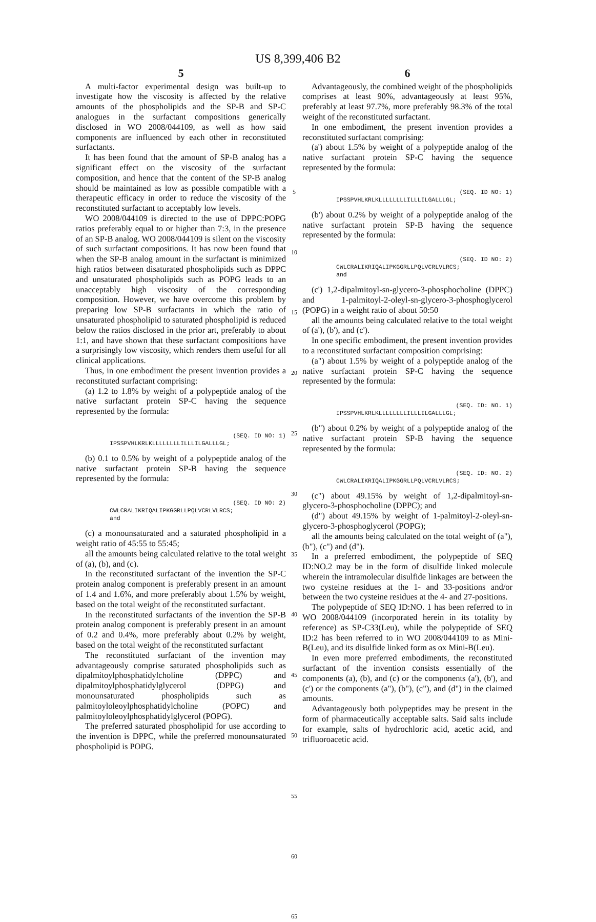US 8,399,406 B2
5
A multi-factor experimental design was built-up to investigate how the viscosity is affected by the relative amounts of the phospholipids and the SP-B and SP-C analogues in the surfactant compositions generically disclosed in WO 2008/044109, as well as how said components are influenced by each other in reconstituted surfactants.
It has been found that the amount of SP-B analog has a significant effect on the viscosity of the surfactant composition, and hence that the content of the SP-B analog should be maintained as low as possible compatible with a therapeutic efficacy in order to reduce the viscosity of the reconstituted surfactant to acceptably low levels.
WO 2008/044109 is directed to the use of DPPC:POPG ratios preferably equal to or higher than 7:3, in the presence of an SP-B analog. WO 2008/044109 is silent on the viscosity of such surfactant compositions. It has now been found that when the SP-B analog amount in the surfactant is minimized high ratios between disaturated phospholipids such as DPPC and unsaturated phospholipids such as POPG leads to an unacceptably high viscosity of the corresponding composition. However, we have overcome this problem by preparing low SP-B surfactants in which the ratio of unsaturated phospholipid to saturated phospholipid is reduced below the ratios disclosed in the prior art, preferably to about 1:1, and have shown that these surfactant compositions have a surprisingly low viscosity, which renders them useful for all clinical applications.
Thus, in one embodiment the present invention provides a reconstituted surfactant comprising:
(a) 1.2 to 1.8% by weight of a polypeptide analog of the native surfactant protein SP-C having the sequence represented by the formula:
(SEQ. ID NO: 1)
IPSSPVHLKRLKLLLLLLLLILLLILGALLLGL;
(b) 0.1 to 0.5% by weight of a polypeptide analog of the native surfactant protein SP-B having the sequence represented by the formula:
(SEQ. ID NO: 2)
CWLCRALIKRIQALIPKGGRLLPQLVCRLVLRCS;
and
(c) a monounsaturated and a saturated phospholipid in a weight ratio of 45:55 to 55:45;
all the amounts being calculated relative to the total weight of (a), (b), and (c).
In the reconstituted surfactant of the invention the SP-C protein analog component is preferably present in an amount of 1.4 and 1.6%, and more preferably about 1.5% by weight, based on the total weight of the reconstituted surfactant.
In the reconstituted surfactants of the invention the SP-B protein analog component is preferably present in an amount of 0.2 and 0.4%, more preferably about 0.2% by weight, based on the total weight of the reconstituted surfactant
The reconstituted surfactant of the invention may advantageously comprise saturated phospholipids such as dipalmitoylphosphatidylcholine (DPPC) and dipalmitoylphosphatidylglycerol (DPPG) and monounsaturated phospholipids such as palmitoyloleoylphosphatidylcholine (POPC) and palmitoyloleoylphosphatidylglycerol (POPG).
The preferred saturated phospholipid for use according to the invention is DPPC, while the preferred monounsaturated phospholipid is POPG.
5
10
15
20
25
30
35
40
45
50
55
60
65
6
Advantageously, the combined weight of the phospholipids comprises at least 90%, advantageously at least 95%, preferably at least 97.7%, more preferably 98.3% of the total weight of the reconstituted surfactant.
In one embodiment, the present invention provides a reconstituted surfactant comprising:
(a') about 1.5% by weight of a polypeptide analog of the native surfactant protein SP-C having the sequence represented by the formula:
(SEQ. ID NO: 1)
IPSSPVHLKRLKLLLLLLLLILLLILGALLLGL;
(b') about 0.2% by weight of a polypeptide analog of the native surfactant protein SP-B having the sequence represented by the formula:
(SEQ. ID NO: 2)
CWLCRALIKRIQALIPKGGRLLPQLVCRLVLRCS;
and
(c') 1,2-dipalmitoyl-sn-glycero-3-phosphocholine (DPPC) and 1-palmitoyl-2-oleyl-sn-glycero-3-phosphoglycerol (POPG) in a weight ratio of about 50:50
all the amounts being calculated relative to the total weight of (a'), (b'), and (c').
In one specific embodiment, the present invention provides to a reconstituted surfactant composition comprising:
(a") about 1.5% by weight of a polypeptide analog of the native surfactant protein SP-C having the sequence represented by the formula:
(SEQ. ID: NO. 1)
IPSSPVHLKRLKLLLLLLLLILLLILGALLLGL;
(b") about 0.2% by weight of a polypeptide analog of the native surfactant protein SP-B having the sequence represented by the formula:
(SEQ. ID: NO. 2)
CWLCRALIKRIQALIPKGGRLLPQLVCRLVLRCS;
(c") about 49.15% by weight of 1,2-dipalmitoyl-sn-glycero-3-phosphocholine (DPPC); and
(d") about 49.15% by weight of 1-palmitoyl-2-oleyl-sn-glycero-3-phosphoglycerol (POPG);
all the amounts being calculated on the total weight of (a"), (b"), (c") and (d").
In a preferred embodiment, the polypeptide of SEQ ID:NO.2 may be in the form of disulfide linked molecule wherein the intramolecular disulfide linkages are between the two cysteine residues at the 1- and 33-positions and/or between the two cysteine residues at the 4- and 27-positions.
The polypeptide of SEQ ID:NO. 1 has been referred to in WO 2008/044109 (incorporated herein in its totality by reference) as SP-C33(Leu), while the polypeptide of SEQ ID:2 has been referred to in WO 2008/044109 to as Mini-B(Leu), and its disulfide linked form as ox Mini-B(Leu).
In even more preferred embodiments, the reconstituted surfactant of the invention consists essentially of the components (a), (b), and (c) or the components (a'), (b'), and (c') or the components (a"), (b"), (c"), and (d") in the claimed amounts.
Advantageously both polypeptides may be present in the form of pharmaceutically acceptable salts. Said salts include for example, salts of hydrochloric acid, acetic acid, and trifluoroacetic acid.